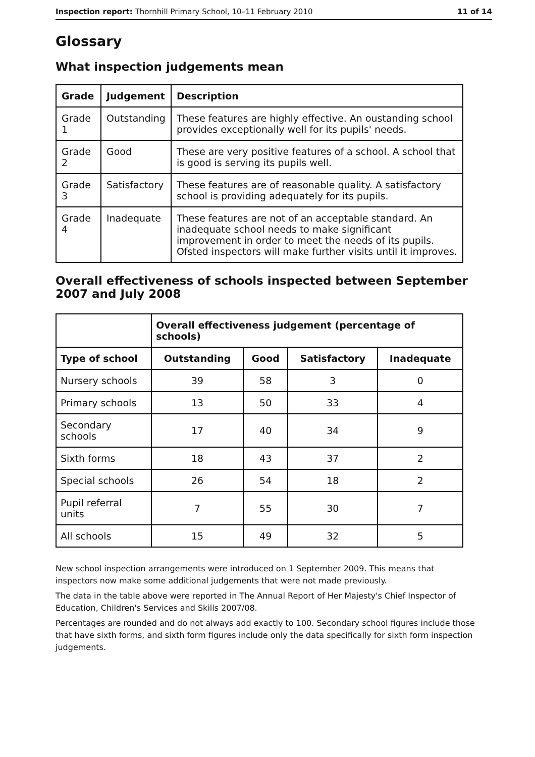Inspection report: Thornhill Primary School, 10–11 February 2010 11 of 14
Glossary
What inspection judgements mean
| Grade | Judgement | Description |
| --- | --- | --- |
| Grade 1 | Outstanding | These features are highly effective. An oustanding school provides exceptionally well for its pupils' needs. |
| Grade 2 | Good | These are very positive features of a school. A school that is good is serving its pupils well. |
| Grade 3 | Satisfactory | These features are of reasonable quality. A satisfactory school is providing adequately for its pupils. |
| Grade 4 | Inadequate | These features are not of an acceptable standard. An inadequate school needs to make significant improvement in order to meet the needs of its pupils. Ofsted inspectors will make further visits until it improves. |
Overall effectiveness of schools inspected between September 2007 and July 2008
| | Overall effectiveness judgement (percentage of schools) | | | |
| Type of school | Outstanding | Good | Satisfactory | Inadequate |
| Nursery schools | 39 | 58 | 3 | 0 |
| Primary schools | 13 | 50 | 33 | 4 |
| Secondary schools | 17 | 40 | 34 | 9 |
| Sixth forms | 18 | 43 | 37 | 2 |
| Special schools | 26 | 54 | 18 | 2 |
| Pupil referral units | 7 | 55 | 30 | 7 |
| All schools | 15 | 49 | 32 | 5 |
New school inspection arrangements were introduced on 1 September 2009. This means that inspectors now make some additional judgements that were not made previously.
The data in the table above were reported in The Annual Report of Her Majesty's Chief Inspector of Education, Children's Services and Skills 2007/08.
Percentages are rounded and do not always add exactly to 100. Secondary school figures include those that have sixth forms, and sixth form figures include only the data specifically for sixth form inspection judgements.